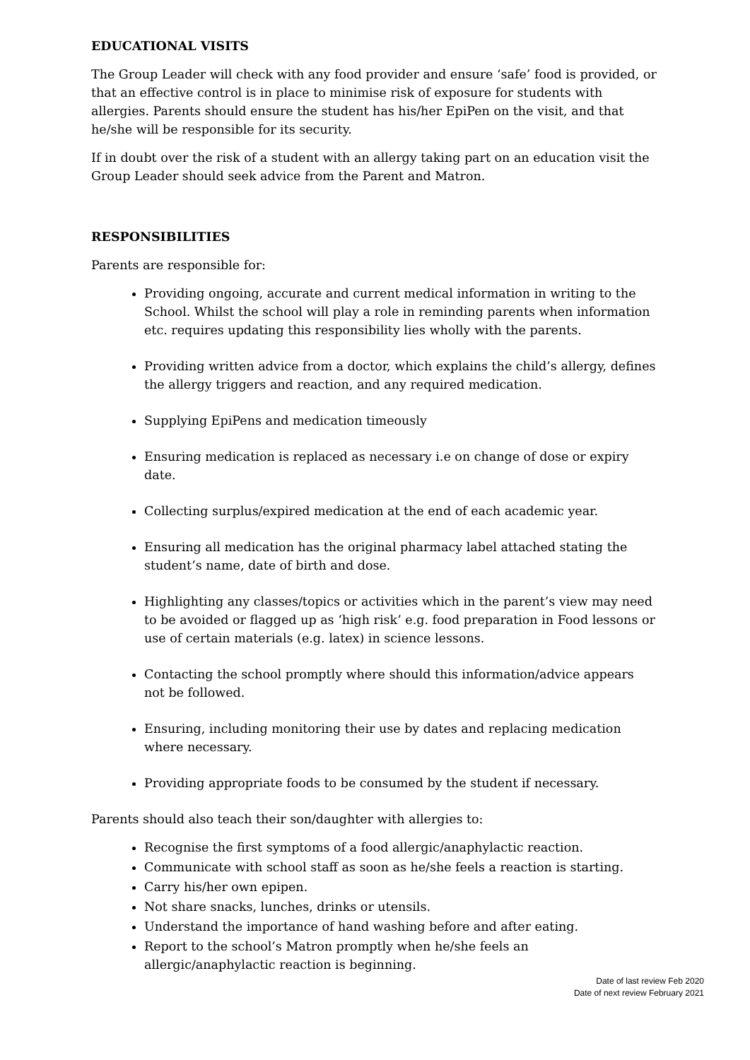EDUCATIONAL VISITS
The Group Leader will check with any food provider and ensure ‘safe’ food is provided, or that an effective control is in place to minimise risk of exposure for students with allergies. Parents should ensure the student has his/her EpiPen on the visit, and that he/she will be responsible for its security.
If in doubt over the risk of a student with an allergy taking part on an education visit the Group Leader should seek advice from the Parent and Matron.
RESPONSIBILITIES
Parents are responsible for:
Providing ongoing, accurate and current medical information in writing to the School. Whilst the school will play a role in reminding parents when information etc. requires updating this responsibility lies wholly with the parents.
Providing written advice from a doctor, which explains the child’s allergy, defines the allergy triggers and reaction, and any required medication.
Supplying EpiPens and medication timeously
Ensuring medication is replaced as necessary i.e on change of dose or expiry date.
Collecting surplus/expired medication at the end of each academic year.
Ensuring all medication has the original pharmacy label attached stating the student’s name, date of birth and dose.
Highlighting any classes/topics or activities which in the parent’s view may need to be avoided or flagged up as ‘high risk’ e.g. food preparation in Food lessons or use of certain materials (e.g. latex) in science lessons.
Contacting the school promptly where should this information/advice appears not be followed.
Ensuring, including monitoring their use by dates and replacing medication where necessary.
Providing appropriate foods to be consumed by the student if necessary.
Parents should also teach their son/daughter with allergies to:
Recognise the first symptoms of a food allergic/anaphylactic reaction.
Communicate with school staff as soon as he/she feels a reaction is starting.
Carry his/her own epipen.
Not share snacks, lunches, drinks or utensils.
Understand the importance of hand washing before and after eating.
Report to the school’s Matron promptly when he/she feels an allergic/anaphylactic reaction is beginning.
Date of last review Feb 2020
Date of next review February 2021